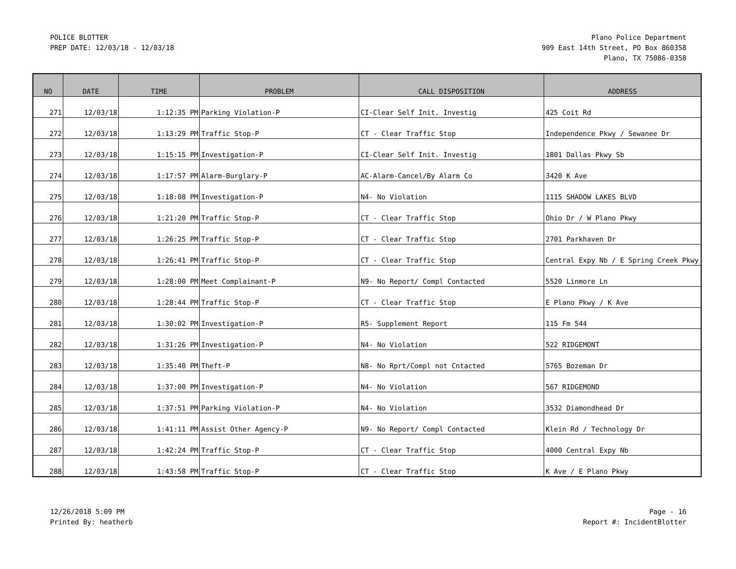POLICE BLOTTER
PREP DATE: 12/03/18 - 12/03/18
Plano Police Department
909 East 14th Street, PO Box 860358
Plano, TX 75086-0358
| NO | DATE | TIME | PROBLEM | CALL DISPOSITION | ADDRESS |
| --- | --- | --- | --- | --- | --- |
| 271 | 12/03/18 | 1:12:35 PM | Parking Violation-P | CI-Clear Self Init. Investig | 425 Coit Rd |
| 272 | 12/03/18 | 1:13:29 PM | Traffic Stop-P | CT - Clear Traffic Stop | Independence Pkwy / Sewanee Dr |
| 273 | 12/03/18 | 1:15:15 PM | Investigation-P | CI-Clear Self Init. Investig | 1801 Dallas Pkwy Sb |
| 274 | 12/03/18 | 1:17:57 PM | Alarm-Burglary-P | AC-Alarm-Cancel/By Alarm Co | 3420 K Ave |
| 275 | 12/03/18 | 1:18:08 PM | Investigation-P | N4- No Violation | 1115 SHADOW LAKES BLVD |
| 276 | 12/03/18 | 1:21:20 PM | Traffic Stop-P | CT - Clear Traffic Stop | Ohio Dr / W Plano Pkwy |
| 277 | 12/03/18 | 1:26:25 PM | Traffic Stop-P | CT - Clear Traffic Stop | 2701 Parkhaven Dr |
| 278 | 12/03/18 | 1:26:41 PM | Traffic Stop-P | CT - Clear Traffic Stop | Central Expy Nb / E Spring Creek Pkwy |
| 279 | 12/03/18 | 1:28:00 PM | Meet Complainant-P | N9- No Report/ Compl Contacted | 5520 Linmore Ln |
| 280 | 12/03/18 | 1:28:44 PM | Traffic Stop-P | CT - Clear Traffic Stop | E Plano Pkwy / K Ave |
| 281 | 12/03/18 | 1:30:02 PM | Investigation-P | R5- Supplement Report | 115 Fm 544 |
| 282 | 12/03/18 | 1:31:26 PM | Investigation-P | N4- No Violation | 522 RIDGEMONT |
| 283 | 12/03/18 | 1:35:40 PM | Theft-P | N8- No Rprt/Compl not Cntacted | 5765 Bozeman Dr |
| 284 | 12/03/18 | 1:37:00 PM | Investigation-P | N4- No Violation | 567 RIDGEMOND |
| 285 | 12/03/18 | 1:37:51 PM | Parking Violation-P | N4- No Violation | 3532 Diamondhead Dr |
| 286 | 12/03/18 | 1:41:11 PM | Assist Other Agency-P | N9- No Report/ Compl Contacted | Klein Rd / Technology Dr |
| 287 | 12/03/18 | 1:42:24 PM | Traffic Stop-P | CT - Clear Traffic Stop | 4000 Central Expy Nb |
| 288 | 12/03/18 | 1:43:58 PM | Traffic Stop-P | CT - Clear Traffic Stop | K Ave / E Plano Pkwy |
12/26/2018 5:09 PM
Printed By: heatherb
Page - 16
Report #: IncidentBlotter